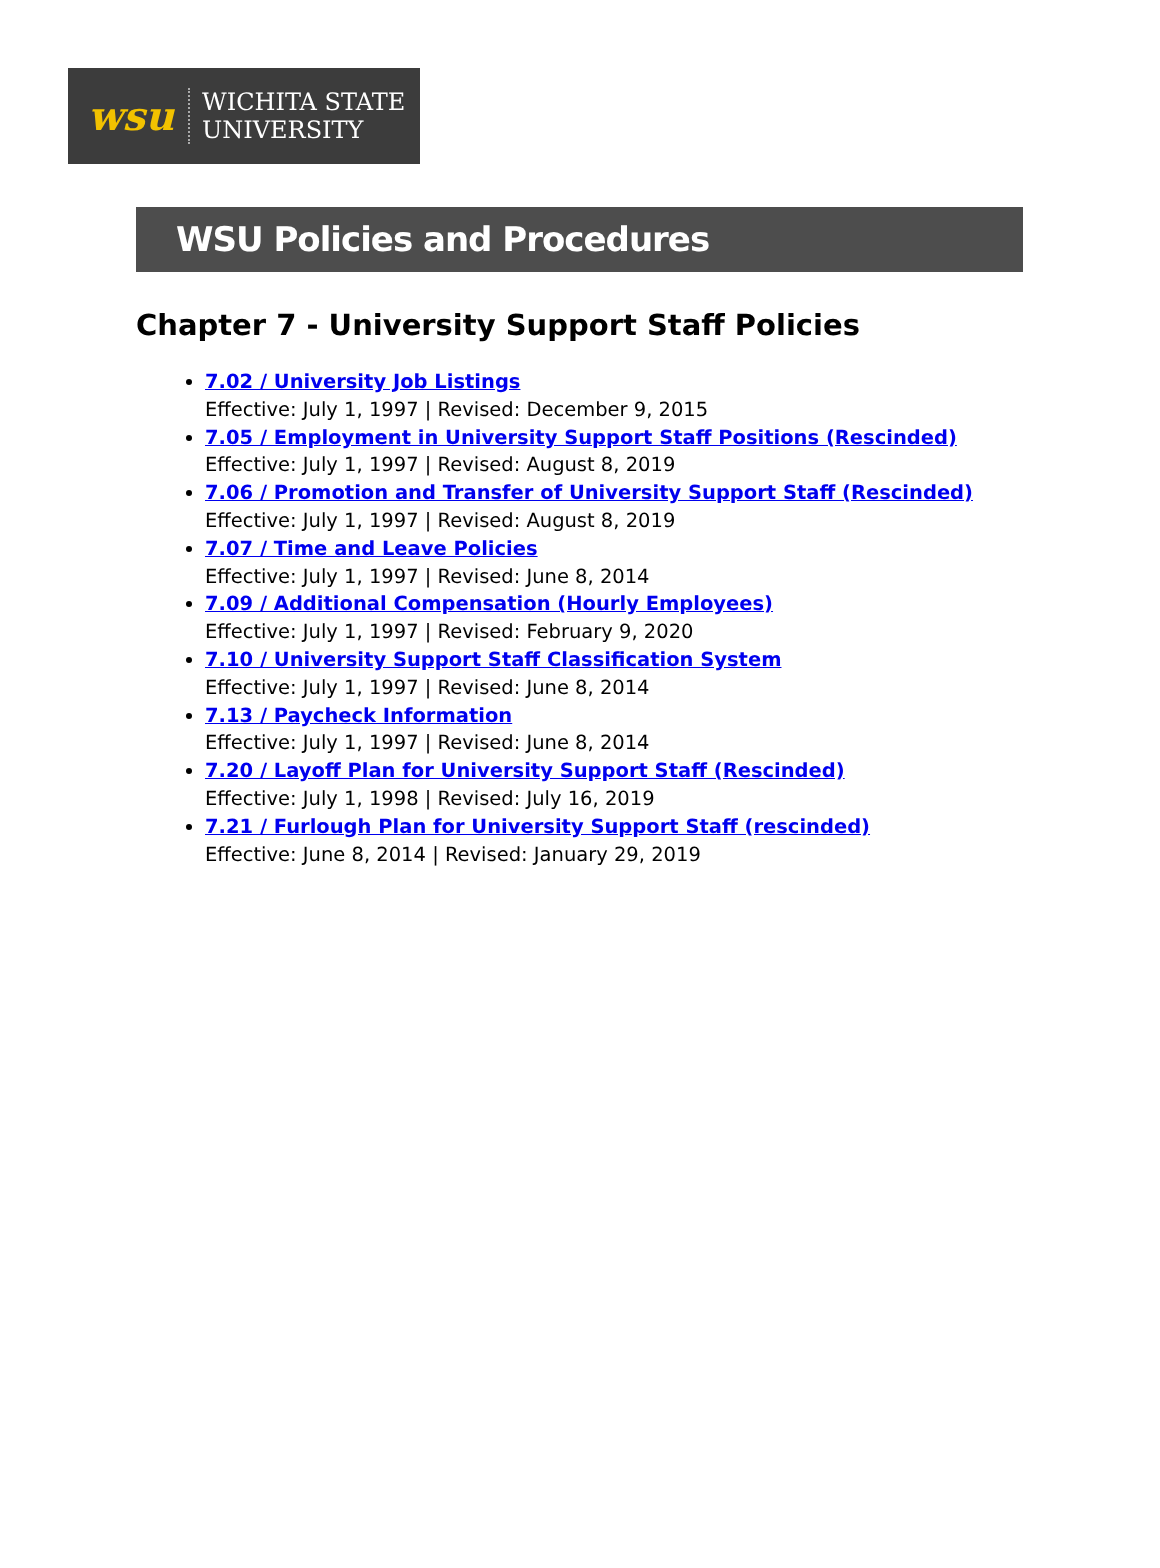wsu
WICHITA STATE
UNIVERSITY
WSU Policies and Procedures
Chapter 7 - University Support Staff Policies
7.02 / University Job Listings
Effective: July 1, 1997 | Revised: December 9, 2015
7.05 / Employment in University Support Staff Positions (Rescinded)
Effective: July 1, 1997 | Revised: August 8, 2019
7.06 / Promotion and Transfer of University Support Staff (Rescinded)
Effective: July 1, 1997 | Revised: August 8, 2019
7.07 / Time and Leave Policies
Effective: July 1, 1997 | Revised: June 8, 2014
7.09 / Additional Compensation (Hourly Employees)
Effective: July 1, 1997 | Revised: February 9, 2020
7.10 / University Support Staff Classification System
Effective: July 1, 1997 | Revised: June 8, 2014
7.13 / Paycheck Information
Effective: July 1, 1997 | Revised: June 8, 2014
7.20 / Layoff Plan for University Support Staff (Rescinded)
Effective: July 1, 1998 | Revised: July 16, 2019
7.21 / Furlough Plan for University Support Staff (rescinded)
Effective: June 8, 2014 | Revised: January 29, 2019